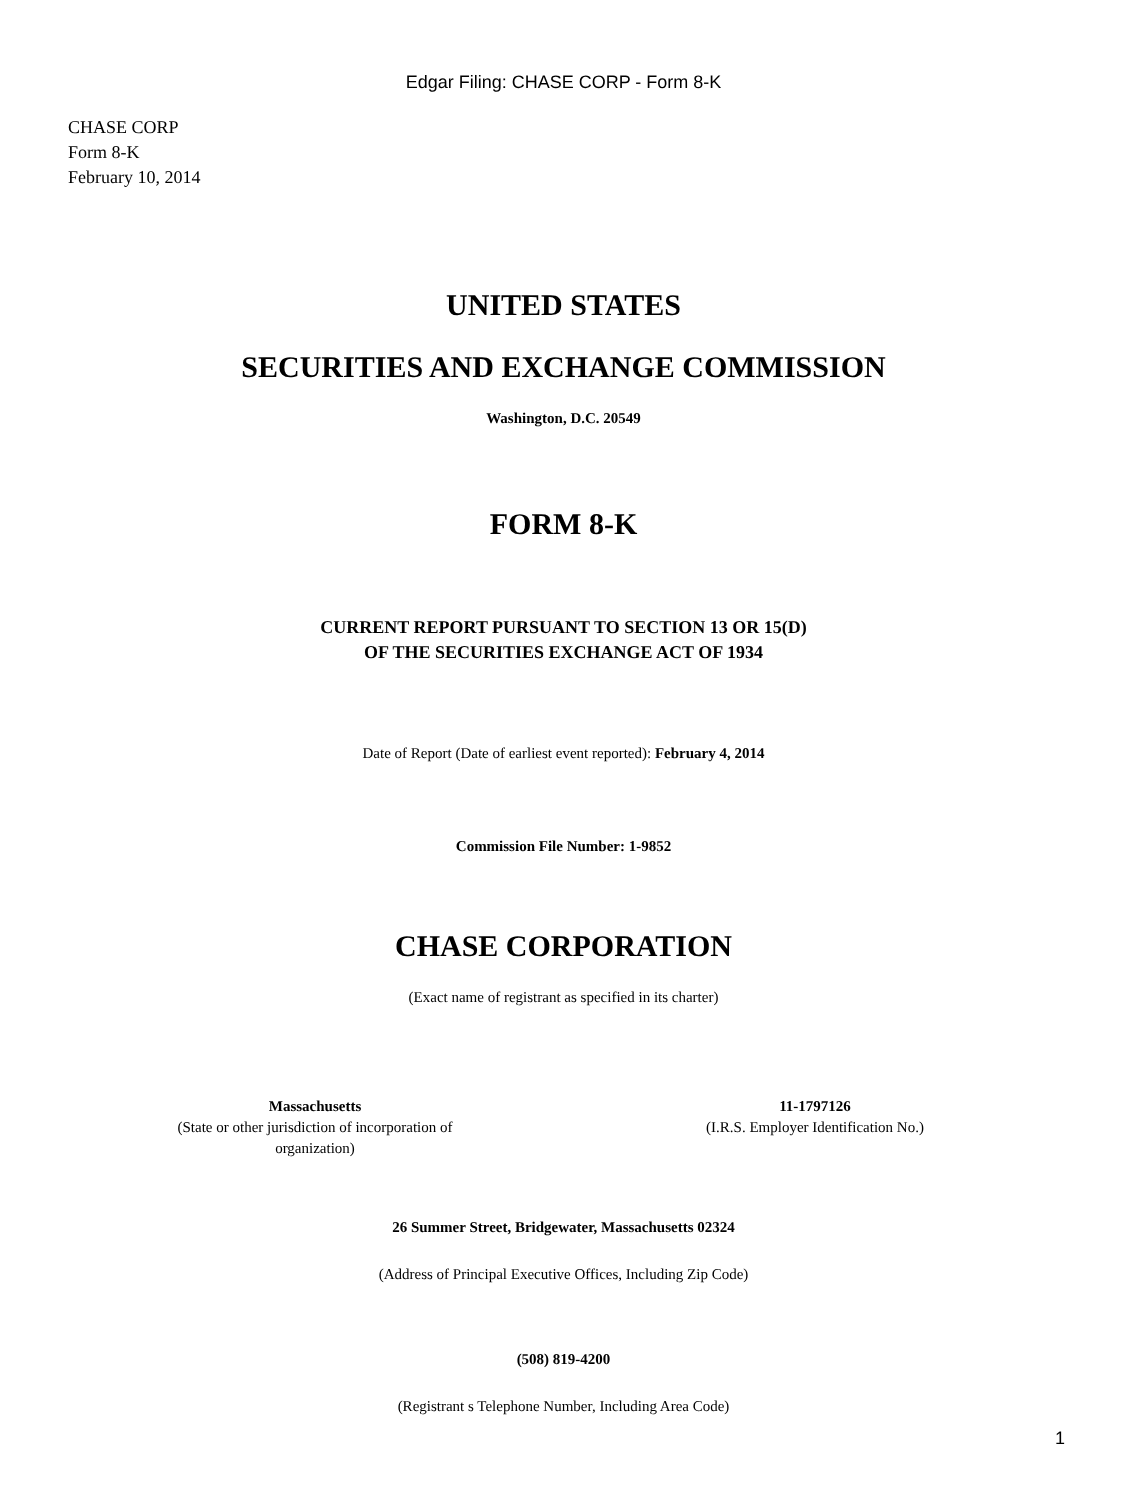Edgar Filing: CHASE CORP - Form 8-K
CHASE CORP
Form 8-K
February 10, 2014
UNITED STATES
SECURITIES AND EXCHANGE COMMISSION
Washington, D.C. 20549
FORM 8-K
CURRENT REPORT PURSUANT TO SECTION 13 OR 15(D)
OF THE SECURITIES EXCHANGE ACT OF 1934
Date of Report (Date of earliest event reported): February 4, 2014
Commission File Number: 1-9852
CHASE CORPORATION
(Exact name of registrant as specified in its charter)
Massachusetts
(State or other jurisdiction of incorporation of organization)
11-1797126
(I.R.S. Employer Identification No.)
26 Summer Street, Bridgewater, Massachusetts 02324
(Address of Principal Executive Offices, Including Zip Code)
(508) 819-4200
(Registrant s Telephone Number, Including Area Code)
1